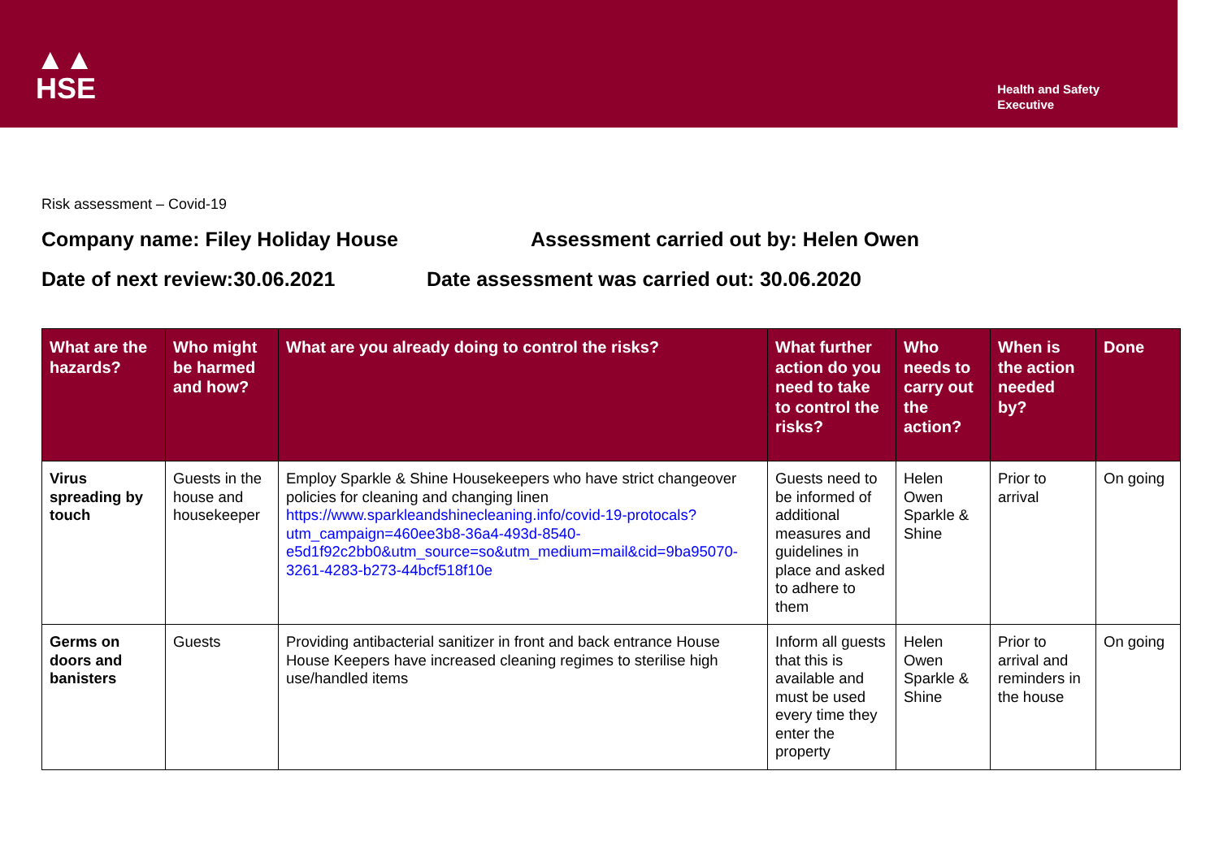▲▲
HSE
Health and Safety
Executive
Risk assessment – Covid-19
Company name: Filey Holiday House Assessment carried out by: Helen Owen
Date of next review:30.06.2021 Date assessment was carried out: 30.06.2020
| What are the hazards? | Who might be harmed and how? | What are you already doing to control the risks? | What further action do you need to take to control the risks? | Who needs to carry out the action? | When is the action needed by? | Done |
| --- | --- | --- | --- | --- | --- | --- |
| Virus spreading by touch | Guests in the house and housekeeper | Employ Sparkle & Shine Housekeepers who have strict changeover policies for cleaning and changing linen https://www.sparkleandshinecleaning.info/covid-19-protocals?utm_campaign=460ee3b8-36a4-493d-8540-e5d1f92c2bb0&utm_source=so&utm_medium=mail&cid=9ba95070-3261-4283-b273-44bcf518f10e | Guests need to be informed of additional measures and guidelines in place and asked to adhere to them | Helen Owen Sparkle & Shine | Prior to arrival | On going |
| Germs on doors and banisters | Guests | Providing antibacterial sanitizer in front and back entrance House House Keepers have increased cleaning regimes to sterilise high use/handled items | Inform all guests that this is available and must be used every time they enter the property | Helen Owen Sparkle & Shine | Prior to arrival and reminders in the house | On going |